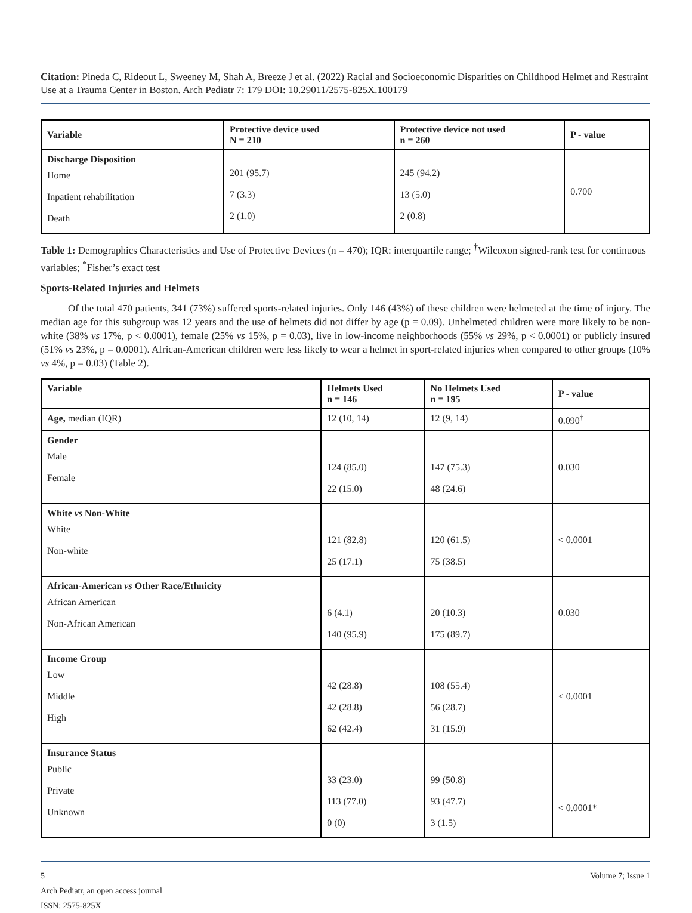Citation: Pineda C, Rideout L, Sweeney M, Shah A, Breeze J et al. (2022) Racial and Socioeconomic Disparities on Childhood Helmet and Restraint Use at a Trauma Center in Boston. Arch Pediatr 7: 179 DOI: 10.29011/2575-825X.100179
| Variable | Protective device used N = 210 | Protective device not used n = 260 | P - value |
| --- | --- | --- | --- |
| Discharge Disposition Home Inpatient rehabilitation Death | 201 (95.7) 7 (3.3) 2 (1.0) | 245 (94.2) 13 (5.0) 2 (0.8) | 0.700 |
Table 1: Demographics Characteristics and Use of Protective Devices (n = 470); IQR: interquartile range; <sup>†</sup>Wilcoxon signed-rank test for continuous variables; <sup>*</sup>Fisher’s exact test
Sports-Related Injuries and Helmets
Of the total 470 patients, 341 (73%) suffered sports-related injuries. Only 146 (43%) of these children were helmeted at the time of injury. The median age for this subgroup was 12 years and the use of helmets did not differ by age (p = 0.09). Unhelmeted children were more likely to be non-white (38% vs 17%, p < 0.0001), female (25% vs 15%, p = 0.03), live in low-income neighborhoods (55% vs 29%, p < 0.0001) or publicly insured (51% vs 23%, p = 0.0001). African-American children were less likely to wear a helmet in sport-related injuries when compared to other groups (10% vs 4%, p = 0.03) (Table 2).
| Variable | Helmets Used n = 146 | No Helmets Used n = 195 | P - value |
| --- | --- | --- | --- |
| Age, median (IQR) | 12 (10, 14) | 12 (9, 14) | 0.090<sup>†</sup> |
| Gender Male Female | 124 (85.0) 22 (15.0) | 147 (75.3) 48 (24.6) | 0.030 |
| White vs Non-White White Non-white | 121 (82.8) 25 (17.1) | 120 (61.5) 75 (38.5) | < 0.0001 |
| African-American vs Other Race/Ethnicity African American Non-African American | 6 (4.1) 140 (95.9) | 20 (10.3) 175 (89.7) | 0.030 |
| Income Group Low Middle High | 42 (28.8) 42 (28.8) 62 (42.4) | 108 (55.4) 56 (28.7) 31 (15.9) | < 0.0001 |
| Insurance Status Public Private Unknown | 33 (23.0) 113 (77.0) 0 (0) | 99 (50.8) 93 (47.7) 3 (1.5) | < 0.0001* |
5 Volume 7; Issue 1
Arch Pediatr, an open access journal
ISSN: 2575-825X